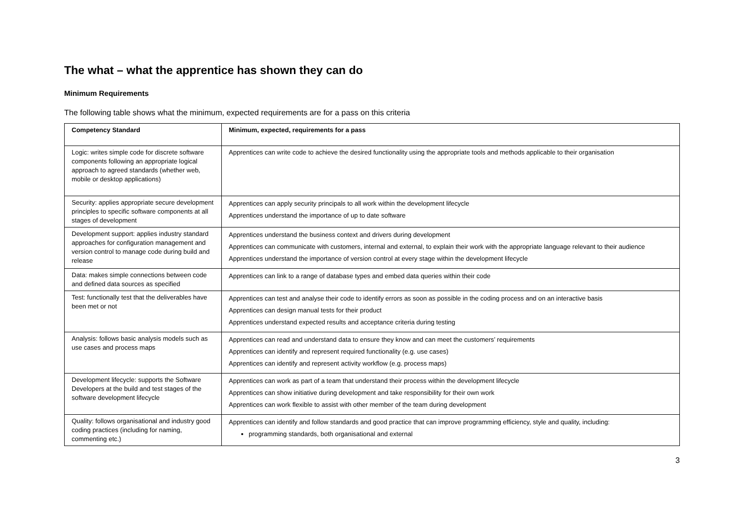The what – what the apprentice has shown they can do
Minimum Requirements
The following table shows what the minimum, expected requirements are for a pass on this criteria
| Competency Standard | Minimum, expected, requirements for a pass |
| --- | --- |
| Logic: writes simple code for discrete software components following an appropriate logical approach to agreed standards (whether web, mobile or desktop applications) | Apprentices can write code to achieve the desired functionality using the appropriate tools and methods applicable to their organisation |
| Security: applies appropriate secure development principles to specific software components at all stages of development | Apprentices can apply security principals to all work within the development lifecycle Apprentices understand the importance of up to date software |
| Development support: applies industry standard approaches for configuration management and version control to manage code during build and release | Apprentices understand the business context and drivers during development Apprentices can communicate with customers, internal and external, to explain their work with the appropriate language relevant to their audience Apprentices understand the importance of version control at every stage within the development lifecycle |
| Data: makes simple connections between code and defined data sources as specified | Apprentices can link to a range of database types and embed data queries within their code |
| Test: functionally test that the deliverables have been met or not | Apprentices can test and analyse their code to identify errors as soon as possible in the coding process and on an interactive basis Apprentices can design manual tests for their product Apprentices understand expected results and acceptance criteria during testing |
| Analysis: follows basic analysis models such as use cases and process maps | Apprentices can read and understand data to ensure they know and can meet the customers’ requirements Apprentices can identify and represent required functionality (e.g. use cases) Apprentices can identify and represent activity workflow (e.g. process maps) |
| Development lifecycle: supports the Software Developers at the build and test stages of the software development lifecycle | Apprentices can work as part of a team that understand their process within the development lifecycle Apprentices can show initiative during development and take responsibility for their own work Apprentices can work flexible to assist with other member of the team during development |
| Quality: follows organisational and industry good coding practices (including for naming, commenting etc.) | Apprentices can identify and follow standards and good practice that can improve programming efficiency, style and quality, including: programming standards, both organisational and external |
3